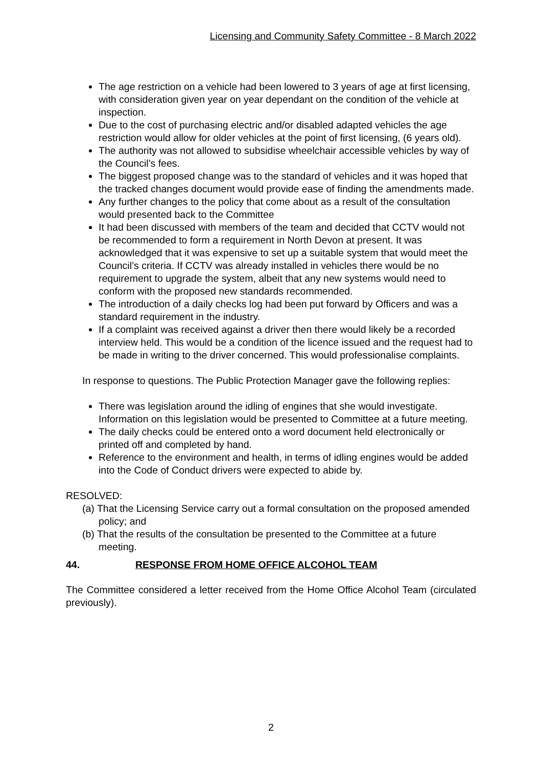Licensing and Community Safety Committee - 8 March 2022
The age restriction on a vehicle had been lowered to 3 years of age at first licensing, with consideration given year on year dependant on the condition of the vehicle at inspection.
Due to the cost of purchasing electric and/or disabled adapted vehicles the age restriction would allow for older vehicles at the point of first licensing, (6 years old).
The authority was not allowed to subsidise wheelchair accessible vehicles by way of the Council’s fees.
The biggest proposed change was to the standard of vehicles and it was hoped that the tracked changes document would provide ease of finding the amendments made.
Any further changes to the policy that come about as a result of the consultation would presented back to the Committee
It had been discussed with members of the team and decided that CCTV would not be recommended to form a requirement in North Devon at present. It was acknowledged that it was expensive to set up a suitable system that would meet the Council’s criteria. If CCTV was already installed in vehicles there would be no requirement to upgrade the system, albeit that any new systems would need to conform with the proposed new standards recommended.
The introduction of a daily checks log had been put forward by Officers and was a standard requirement in the industry.
If a complaint was received against a driver then there would likely be a recorded interview held. This would be a condition of the licence issued and the request had to be made in writing to the driver concerned. This would professionalise complaints.
In response to questions. The Public Protection Manager gave the following replies:
There was legislation around the idling of engines that she would investigate. Information on this legislation would be presented to Committee at a future meeting.
The daily checks could be entered onto a word document held electronically or printed off and completed by hand.
Reference to the environment and health, in terms of idling engines would be added into the Code of Conduct drivers were expected to abide by.
RESOLVED:
(a) That the Licensing Service carry out a formal consultation on the proposed amended policy; and
(b) That the results of the consultation be presented to the Committee at a future meeting.
44. RESPONSE FROM HOME OFFICE ALCOHOL TEAM
The Committee considered a letter received from the Home Office Alcohol Team (circulated previously).
2